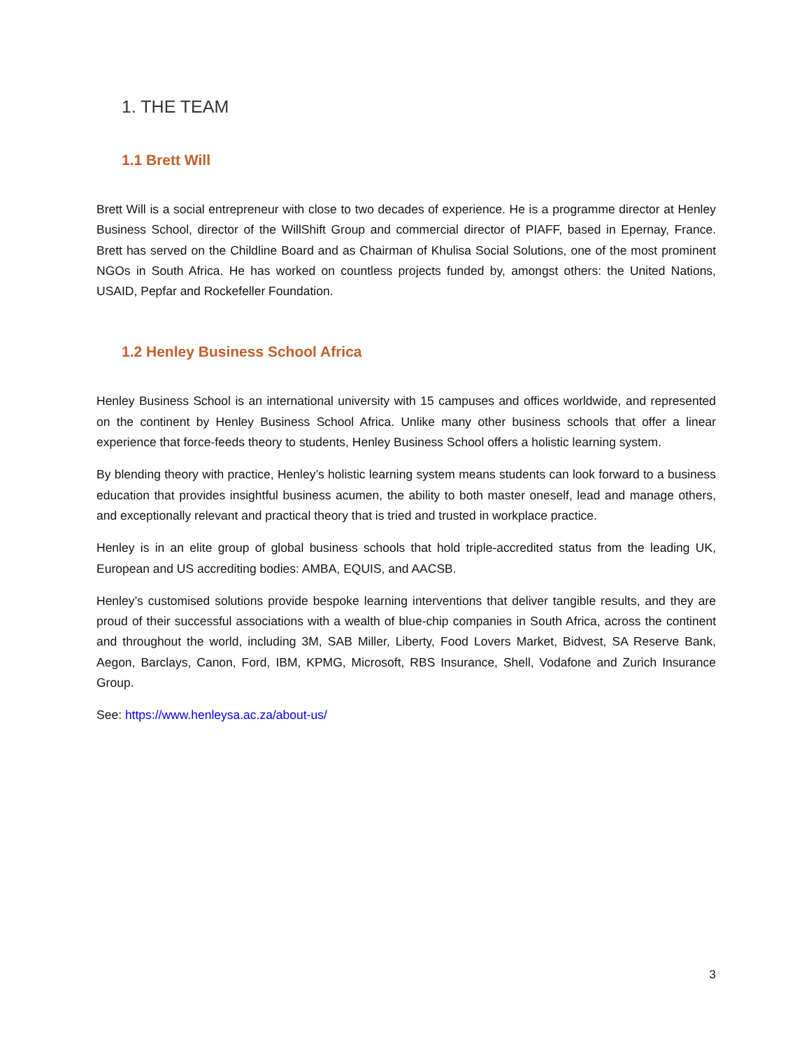1. THE TEAM
1.1 Brett Will
Brett Will is a social entrepreneur with close to two decades of experience. He is a programme director at Henley Business School, director of the WillShift Group and commercial director of PIAFF, based in Epernay, France. Brett has served on the Childline Board and as Chairman of Khulisa Social Solutions, one of the most prominent NGOs in South Africa. He has worked on countless projects funded by, amongst others: the United Nations, USAID, Pepfar and Rockefeller Foundation.
1.2 Henley Business School Africa
Henley Business School is an international university with 15 campuses and offices worldwide, and represented on the continent by Henley Business School Africa. Unlike many other business schools that offer a linear experience that force-feeds theory to students, Henley Business School offers a holistic learning system.
By blending theory with practice, Henley’s holistic learning system means students can look forward to a business education that provides insightful business acumen, the ability to both master oneself, lead and manage others, and exceptionally relevant and practical theory that is tried and trusted in workplace practice.
Henley is in an elite group of global business schools that hold triple-accredited status from the leading UK, European and US accrediting bodies: AMBA, EQUIS, and AACSB.
Henley’s customised solutions provide bespoke learning interventions that deliver tangible results, and they are proud of their successful associations with a wealth of blue-chip companies in South Africa, across the continent and throughout the world, including 3M, SAB Miller, Liberty, Food Lovers Market, Bidvest, SA Reserve Bank, Aegon, Barclays, Canon, Ford, IBM, KPMG, Microsoft, RBS Insurance, Shell, Vodafone and Zurich Insurance Group.
See: https://www.henleysa.ac.za/about-us/
3